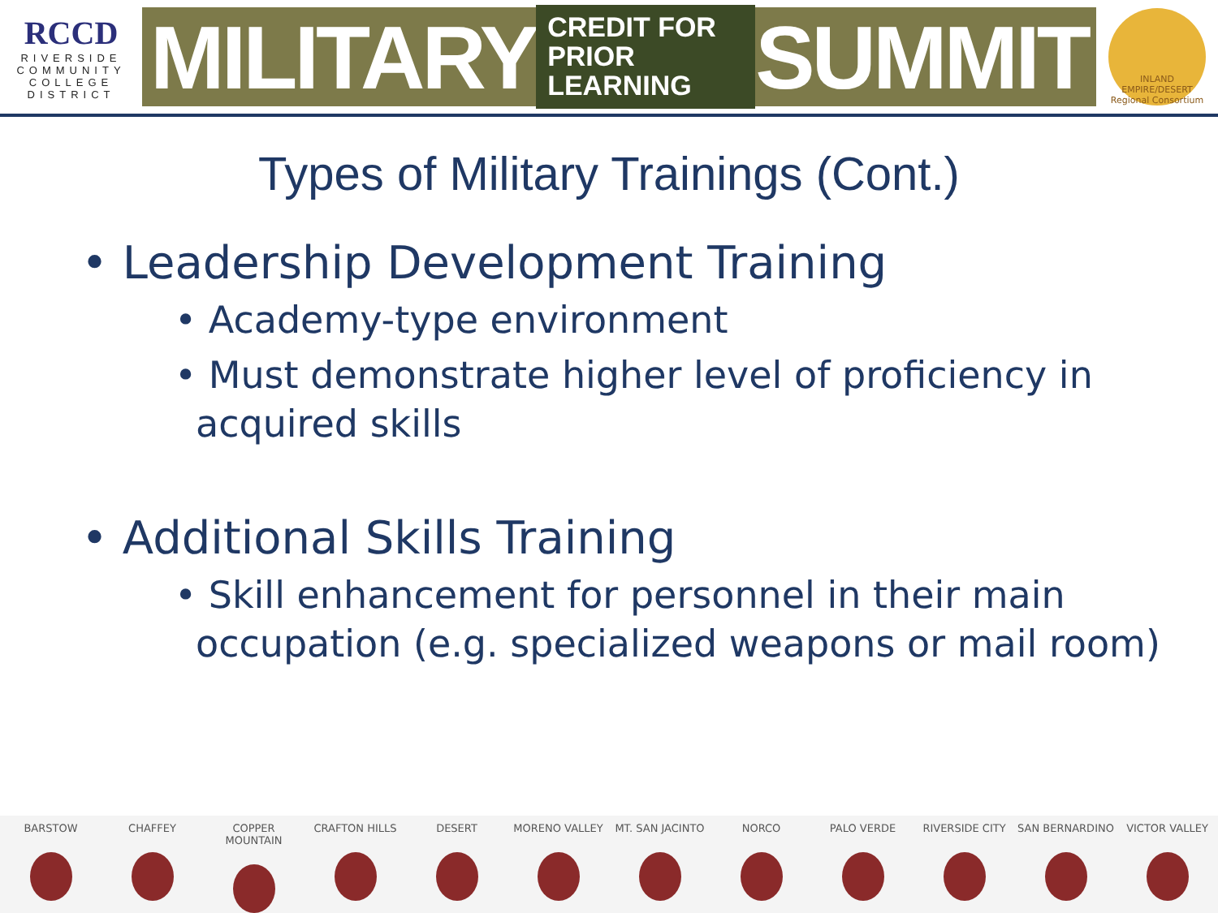RCCD
RIVERSIDE
COMMUNITY
COLLEGE
DISTRICT
MILITARY CREDIT FOR
PRIOR LEARNING SUMMIT
INLAND EMPIRE/DESERT
Regional Consortium
Types of Military Trainings (Cont.)
• Leadership Development Training
• Academy-type environment
• Must demonstrate higher level of proficiency in acquired skills
• Additional Skills Training
• Skill enhancement for personnel in their main occupation (e.g. specialized weapons or mail room)
BARSTOW CHAFFEY COPPER MOUNTAIN CRAFTON HILLS DESERT MORENO VALLEY MT. SAN JACINTO NORCO PALO VERDE RIVERSIDE CITY SAN BERNARDINO VICTOR VALLEY